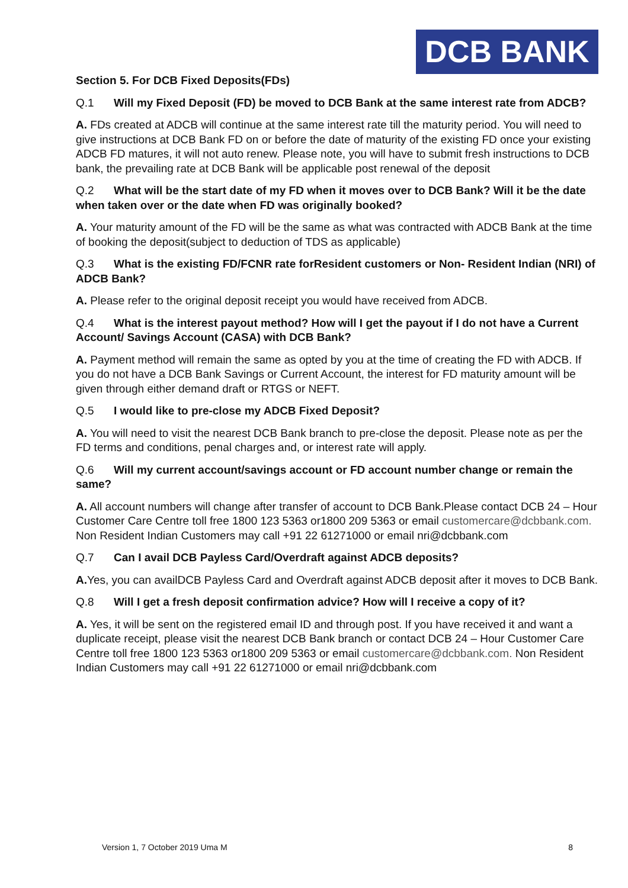DCB BANK
Section 5. For DCB Fixed Deposits(FDs)
Q.1 Will my Fixed Deposit (FD) be moved to DCB Bank at the same interest rate from ADCB?
A. FDs created at ADCB will continue at the same interest rate till the maturity period. You will need to give instructions at DCB Bank FD on or before the date of maturity of the existing FD once your existing ADCB FD matures, it will not auto renew. Please note, you will have to submit fresh instructions to DCB bank, the prevailing rate at DCB Bank will be applicable post renewal of the deposit
Q.2 What will be the start date of my FD when it moves over to DCB Bank? Will it be the date when taken over or the date when FD was originally booked?
A. Your maturity amount of the FD will be the same as what was contracted with ADCB Bank at the time of booking the deposit(subject to deduction of TDS as applicable)
Q.3 What is the existing FD/FCNR rate forResident customers or Non- Resident Indian (NRI) of ADCB Bank?
A. Please refer to the original deposit receipt you would have received from ADCB.
Q.4 What is the interest payout method? How will I get the payout if I do not have a Current Account/ Savings Account (CASA) with DCB Bank?
A. Payment method will remain the same as opted by you at the time of creating the FD with ADCB. If you do not have a DCB Bank Savings or Current Account, the interest for FD maturity amount will be given through either demand draft or RTGS or NEFT.
Q.5 I would like to pre-close my ADCB Fixed Deposit?
A. You will need to visit the nearest DCB Bank branch to pre-close the deposit. Please note as per the FD terms and conditions, penal charges and, or interest rate will apply.
Q.6 Will my current account/savings account or FD account number change or remain the same?
A. All account numbers will change after transfer of account to DCB Bank.Please contact DCB 24 – Hour Customer Care Centre toll free 1800 123 5363 or1800 209 5363 or email customercare@dcbbank.com. Non Resident Indian Customers may call +91 22 61271000 or email nri@dcbbank.com
Q.7 Can I avail DCB Payless Card/Overdraft against ADCB deposits?
A. Yes, you can availDCB Payless Card and Overdraft against ADCB deposit after it moves to DCB Bank.
Q.8 Will I get a fresh deposit confirmation advice? How will I receive a copy of it?
A. Yes, it will be sent on the registered email ID and through post. If you have received it and want a duplicate receipt, please visit the nearest DCB Bank branch or contact DCB 24 – Hour Customer Care Centre toll free 1800 123 5363 or1800 209 5363 or email customercare@dcbbank.com. Non Resident Indian Customers may call +91 22 61271000 or email nri@dcbbank.com
Version 1, 7 October 2019 Uma M 8